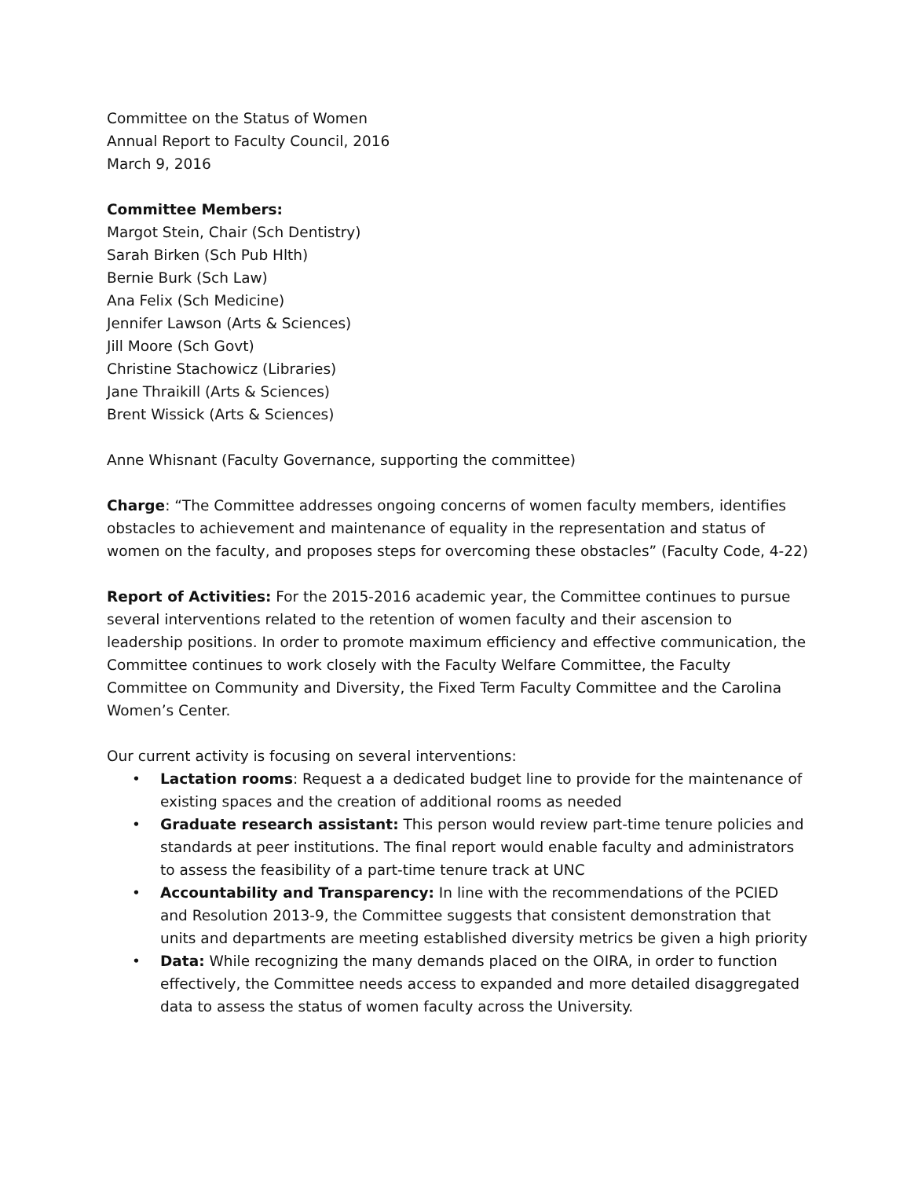Committee on the Status of Women
Annual Report to Faculty Council, 2016
March 9, 2016
Committee Members:
Margot Stein, Chair (Sch Dentistry)
Sarah Birken (Sch Pub Hlth)
Bernie Burk (Sch Law)
Ana Felix (Sch Medicine)
Jennifer Lawson (Arts & Sciences)
Jill Moore (Sch Govt)
Christine Stachowicz (Libraries)
Jane Thraikill (Arts & Sciences)
Brent Wissick (Arts & Sciences)
Anne Whisnant (Faculty Governance, supporting the committee)
Charge: “The Committee addresses ongoing concerns of women faculty members, identifies obstacles to achievement and maintenance of equality in the representation and status of women on the faculty, and proposes steps for overcoming these obstacles” (Faculty Code, 4-22)
Report of Activities: For the 2015-2016 academic year, the Committee continues to pursue several interventions related to the retention of women faculty and their ascension to leadership positions. In order to promote maximum efficiency and effective communication, the Committee continues to work closely with the Faculty Welfare Committee, the Faculty Committee on Community and Diversity, the Fixed Term Faculty Committee and the Carolina Women’s Center.
Our current activity is focusing on several interventions:
• Lactation rooms: Request a a dedicated budget line to provide for the maintenance of existing spaces and the creation of additional rooms as needed
• Graduate research assistant: This person would review part-time tenure policies and standards at peer institutions. The final report would enable faculty and administrators to assess the feasibility of a part-time tenure track at UNC
• Accountability and Transparency: In line with the recommendations of the PCIED and Resolution 2013-9, the Committee suggests that consistent demonstration that units and departments are meeting established diversity metrics be given a high priority
• Data: While recognizing the many demands placed on the OIRA, in order to function effectively, the Committee needs access to expanded and more detailed disaggregated data to assess the status of women faculty across the University.